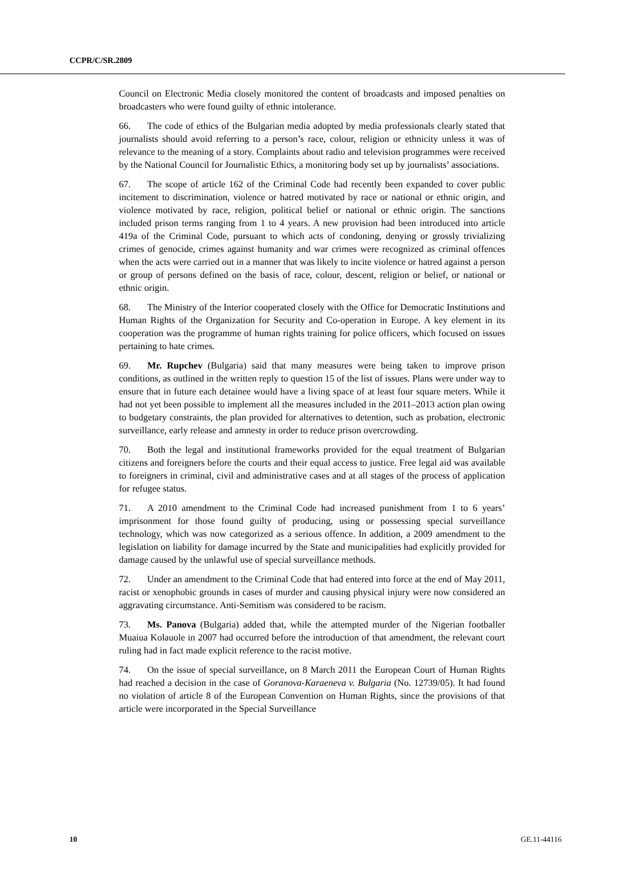CCPR/C/SR.2809
Council on Electronic Media closely monitored the content of broadcasts and imposed penalties on broadcasters who were found guilty of ethnic intolerance.
66. The code of ethics of the Bulgarian media adopted by media professionals clearly stated that journalists should avoid referring to a person’s race, colour, religion or ethnicity unless it was of relevance to the meaning of a story. Complaints about radio and television programmes were received by the National Council for Journalistic Ethics, a monitoring body set up by journalists’ associations.
67. The scope of article 162 of the Criminal Code had recently been expanded to cover public incitement to discrimination, violence or hatred motivated by race or national or ethnic origin, and violence motivated by race, religion, political belief or national or ethnic origin. The sanctions included prison terms ranging from 1 to 4 years. A new provision had been introduced into article 419a of the Criminal Code, pursuant to which acts of condoning, denying or grossly trivializing crimes of genocide, crimes against humanity and war crimes were recognized as criminal offences when the acts were carried out in a manner that was likely to incite violence or hatred against a person or group of persons defined on the basis of race, colour, descent, religion or belief, or national or ethnic origin.
68. The Ministry of the Interior cooperated closely with the Office for Democratic Institutions and Human Rights of the Organization for Security and Co-operation in Europe. A key element in its cooperation was the programme of human rights training for police officers, which focused on issues pertaining to hate crimes.
69. Mr. Rupchev (Bulgaria) said that many measures were being taken to improve prison conditions, as outlined in the written reply to question 15 of the list of issues. Plans were under way to ensure that in future each detainee would have a living space of at least four square meters. While it had not yet been possible to implement all the measures included in the 2011–2013 action plan owing to budgetary constraints, the plan provided for alternatives to detention, such as probation, electronic surveillance, early release and amnesty in order to reduce prison overcrowding.
70. Both the legal and institutional frameworks provided for the equal treatment of Bulgarian citizens and foreigners before the courts and their equal access to justice. Free legal aid was available to foreigners in criminal, civil and administrative cases and at all stages of the process of application for refugee status.
71. A 2010 amendment to the Criminal Code had increased punishment from 1 to 6 years’ imprisonment for those found guilty of producing, using or possessing special surveillance technology, which was now categorized as a serious offence. In addition, a 2009 amendment to the legislation on liability for damage incurred by the State and municipalities had explicitly provided for damage caused by the unlawful use of special surveillance methods.
72. Under an amendment to the Criminal Code that had entered into force at the end of May 2011, racist or xenophobic grounds in cases of murder and causing physical injury were now considered an aggravating circumstance. Anti-Semitism was considered to be racism.
73. Ms. Panova (Bulgaria) added that, while the attempted murder of the Nigerian footballer Muaiua Kolauole in 2007 had occurred before the introduction of that amendment, the relevant court ruling had in fact made explicit reference to the racist motive.
74. On the issue of special surveillance, on 8 March 2011 the European Court of Human Rights had reached a decision in the case of Goranova-Karaeneva v. Bulgaria (No. 12739/05). It had found no violation of article 8 of the European Convention on Human Rights, since the provisions of that article were incorporated in the Special Surveillance
10 GE.11-44116